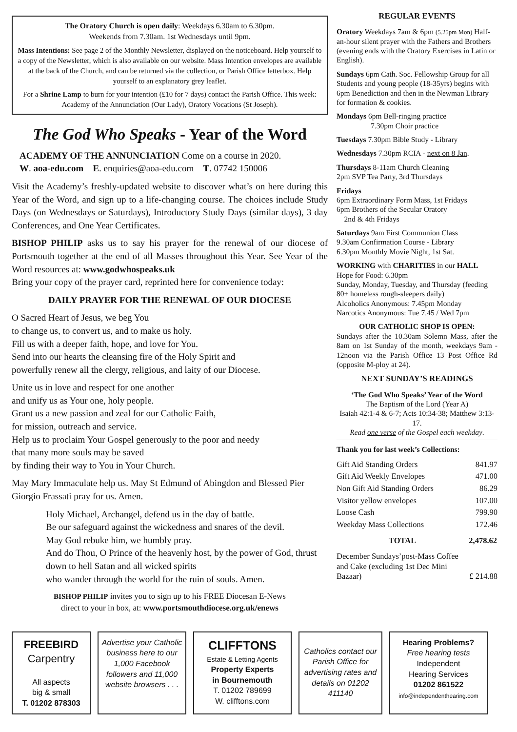The Oratory Church is open daily: Weekdays 6.30am to 6.30pm.
Weekends from 7.30am. 1st Wednesdays until 9pm.
Mass Intentions: See page 2 of the Monthly Newsletter, displayed on the noticeboard. Help yourself to a copy of the Newsletter, which is also available on our website. Mass Intention envelopes are available at the back of the Church, and can be returned via the collection, or Parish Office letterbox. Help yourself to an explanatory grey leaflet.
For a Shrine Lamp to burn for your intention (£10 for 7 days) contact the Parish Office. This week: Academy of the Annunciation (Our Lady), Oratory Vocations (St Joseph).
The God Who Speaks - Year of the Word
ACADEMY OF THE ANNUNCIATION Come on a course in 2020.
W. aoa-edu.com E. enquiries@aoa-edu.com T. 07742 150006
Visit the Academy’s freshly-updated website to discover what’s on here during this Year of the Word, and sign up to a life-changing course. The choices include Study Days (on Wednesdays or Saturdays), Introductory Study Days (similar days), 3 day Conferences, and One Year Certificates.
BISHOP PHILIP asks us to say his prayer for the renewal of our diocese of Portsmouth together at the end of all Masses throughout this Year. See Year of the Word resources at: www.godwhospeaks.uk
Bring your copy of the prayer card, reprinted here for convenience today:
DAILY PRAYER FOR THE RENEWAL OF OUR DIOCESE
O Sacred Heart of Jesus, we beg You
to change us, to convert us, and to make us holy.
Fill us with a deeper faith, hope, and love for You.
Send into our hearts the cleansing fire of the Holy Spirit and
powerfully renew all the clergy, religious, and laity of our Diocese.
Unite us in love and respect for one another
and unify us as Your one, holy people.
Grant us a new passion and zeal for our Catholic Faith,
for mission, outreach and service.
Help us to proclaim Your Gospel generously to the poor and needy
that many more souls may be saved
by finding their way to You in Your Church.
May Mary Immaculate help us. May St Edmund of Abingdon and Blessed Pier Giorgio Frassati pray for us. Amen.
Holy Michael, Archangel, defend us in the day of battle.
Be our safeguard against the wickedness and snares of the devil.
May God rebuke him, we humbly pray.
And do Thou, O Prince of the heavenly host, by the power of God, thrust down to hell Satan and all wicked spirits
who wander through the world for the ruin of souls. Amen.
BISHOP PHILIP invites you to sign up to his FREE Diocesan E-News
direct to your in box, at: www.portsmouthdiocese.org.uk/enews
REGULAR EVENTS
Oratory Weekdays 7am & 6pm (5.25pm Mon) Half-an-hour silent prayer with the Fathers and Brothers (evening ends with the Oratory Exercises in Latin or English).
Sundays 6pm Cath. Soc. Fellowship Group for all Students and young people (18-35yrs) begins with 6pm Benediction and then in the Newman Library for formation & cookies.
Mondays 6pm Bell-ringing practice
7.30pm Choir practice
Tuesdays 7.30pm Bible Study - Library
Wednesdays 7.30pm RCIA - next on 8 Jan.
Thursdays 8-11am Church Cleaning
2pm SVP Tea Party, 3rd Thursdays
Fridays
6pm Extraordinary Form Mass, 1st Fridays
6pm Brothers of the Secular Oratory
2nd & 4th Fridays
Saturdays 9am First Communion Class
9.30am Confirmation Course - Library
6.30pm Monthly Movie Night, 1st Sat.
WORKING with CHARITIES in our HALL
Hope for Food: 6.30pm
Sunday, Monday, Tuesday, and Thursday (feeding 80+ homeless rough-sleepers daily)
Alcoholics Anonymous: 7.45pm Monday
Narcotics Anonymous: Tue 7.45 / Wed 7pm
OUR CATHOLIC SHOP IS OPEN:
Sundays after the 10.30am Solemn Mass, after the 8am on 1st Sunday of the month, weekdays 9am - 12noon via the Parish Office 13 Post Office Rd (opposite M-ploy at 24).
NEXT SUNDAY’S READINGS
‘The God Who Speaks’ Year of the Word
The Baptism of the Lord (Year A)
Isaiah 42:1-4 & 6-7; Acts 10:34-38; Matthew 3:13-17.
Read one verse of the Gospel each weekday.
Thank you for last week’s Collections:
| Gift Aid Standing Orders | 841.97 |
| Gift Aid Weekly Envelopes | 471.00 |
| Non Gift Aid Standing Orders | 86.29 |
| Visitor yellow envelopes | 107.00 |
| Loose Cash | 799.90 |
| Weekday Mass Collections | 172.46 |
| TOTAL | 2,478.62 |
| December Sundays’post-Mass Coffee and Cake (excluding 1st Dec Mini Bazaar) | £ 214.88 |
FREEBIRD
Carpentry
All aspects
big & small
T. 01202 878303
Advertise your Catholic business here to our 1,000 Facebook followers and 11,000 website browsers . . .
CLIFFTONS
Estate & Letting Agents
Property Experts
in Bournemouth
T. 01202 789699
W. clifftons.com
Catholics contact our Parish Office for advertising rates and details on 01202 411140
Hearing Problems?
Free hearing tests
Independent
Hearing Services
01202 861522
info@independenthearing.com